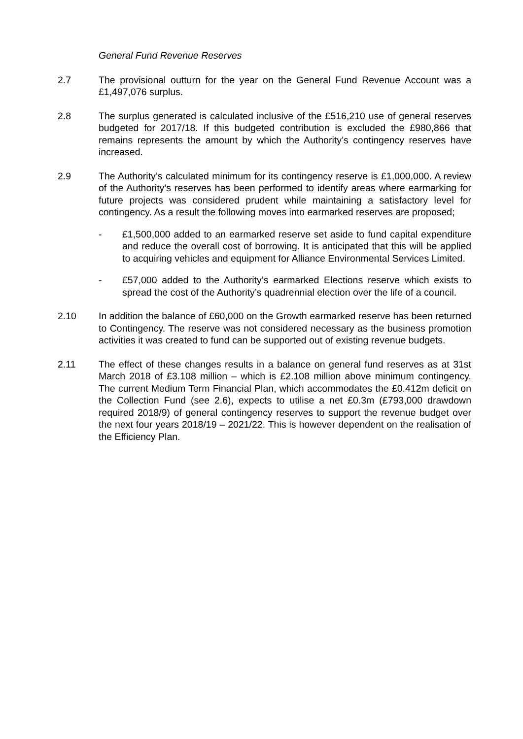General Fund Revenue Reserves
2.7 The provisional outturn for the year on the General Fund Revenue Account was a £1,497,076 surplus.
2.8 The surplus generated is calculated inclusive of the £516,210 use of general reserves budgeted for 2017/18. If this budgeted contribution is excluded the £980,866 that remains represents the amount by which the Authority’s contingency reserves have increased.
2.9 The Authority’s calculated minimum for its contingency reserve is £1,000,000. A review of the Authority’s reserves has been performed to identify areas where earmarking for future projects was considered prudent while maintaining a satisfactory level for contingency. As a result the following moves into earmarked reserves are proposed;
- £1,500,000 added to an earmarked reserve set aside to fund capital expenditure and reduce the overall cost of borrowing. It is anticipated that this will be applied to acquiring vehicles and equipment for Alliance Environmental Services Limited.
- £57,000 added to the Authority’s earmarked Elections reserve which exists to spread the cost of the Authority’s quadrennial election over the life of a council.
2.10 In addition the balance of £60,000 on the Growth earmarked reserve has been returned to Contingency. The reserve was not considered necessary as the business promotion activities it was created to fund can be supported out of existing revenue budgets.
2.11 The effect of these changes results in a balance on general fund reserves as at 31st March 2018 of £3.108 million – which is £2.108 million above minimum contingency. The current Medium Term Financial Plan, which accommodates the £0.412m deficit on the Collection Fund (see 2.6), expects to utilise a net £0.3m (£793,000 drawdown required 2018/9) of general contingency reserves to support the revenue budget over the next four years 2018/19 – 2021/22. This is however dependent on the realisation of the Efficiency Plan.